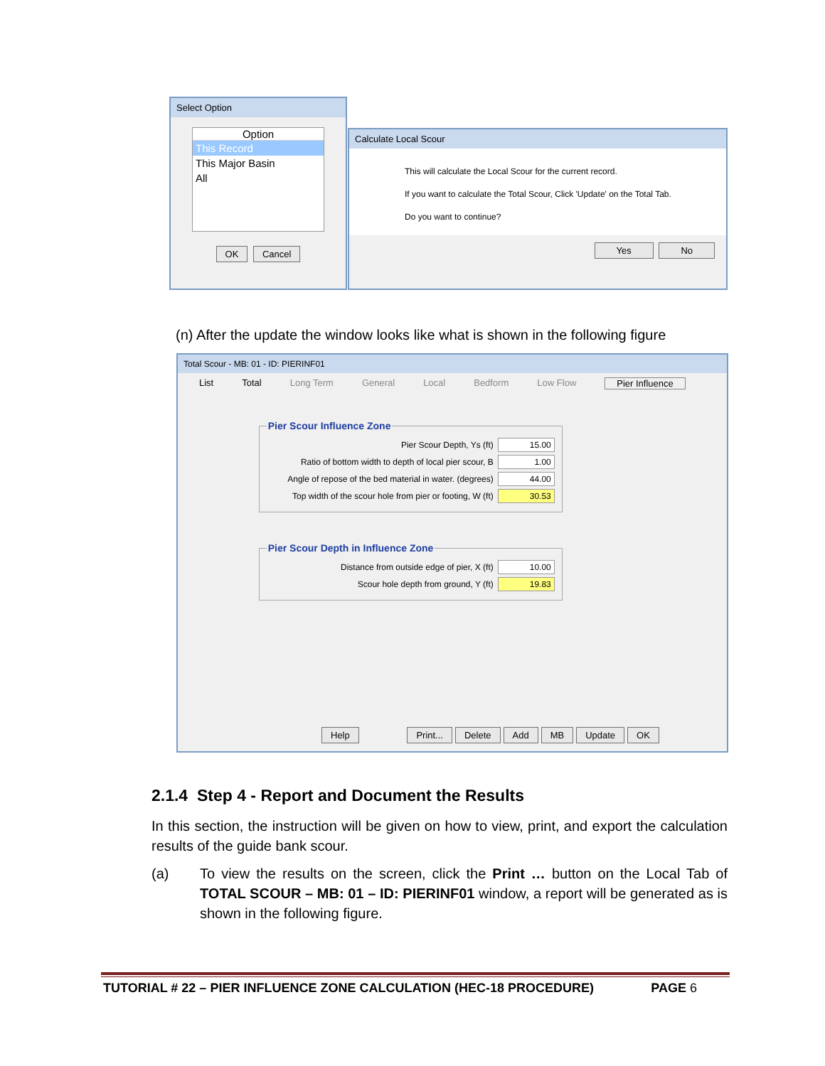Select Option
Option
This Record
This Major Basin
All
OK Cancel
Calculate Local Scour
This will calculate the Local Scour for the current record.
If you want to calculate the Total Scour, Click 'Update' on the Total Tab.
Do you want to continue?
Yes No
(n) After the update the window looks like what is shown in the following figure
Total Scour - MB: 01 - ID: PIERINF01
List Total Long Term General Local Bedform Low Flow Pier Influence
Pier Scour Influence Zone
Pier Scour Depth, Ys (ft) 15.00
Ratio of bottom width to depth of local pier scour, B
1.00
Angle of repose of the bed material in water. (degrees)
44.00
Top width of the scour hole from pier or footing, W (ft)
30.53
Pier Scour Depth in Influence Zone
Distance from outside edge of pier, X (ft)
10.00
Scour hole depth from ground, Y (ft)
19.83
Help Print... Delete Add MB Update OK
2.1.4 Step 4 - Report and Document the Results
In this section, the instruction will be given on how to view, print, and export the calculation results of the guide bank scour.
(a) To view the results on the screen, click the Print … button on the Local Tab of TOTAL SCOUR – MB: 01 – ID: PIERINF01 window, a report will be generated as is shown in the following figure.
TUTORIAL # 22 – PIER INFLUENCE ZONE CALCULATION (HEC-18 PROCEDURE) PAGE 6